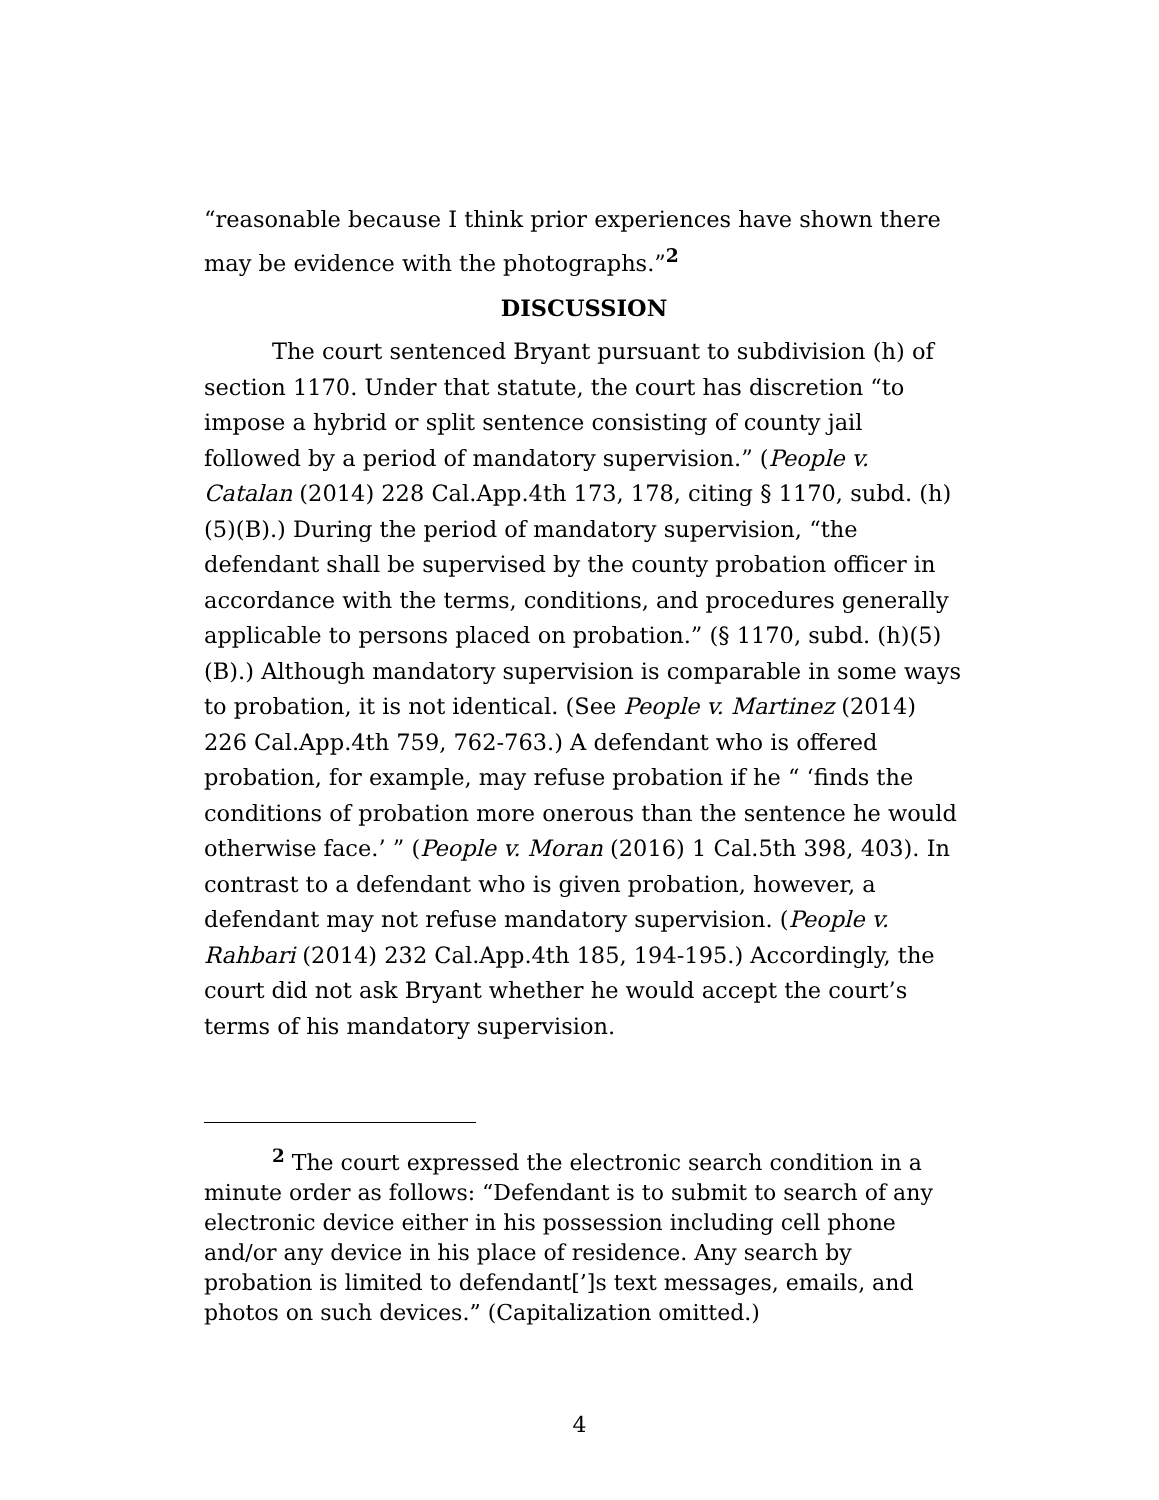“reasonable because I think prior experiences have shown there may be evidence with the photographs.”<sup>2</sup>
DISCUSSION
The court sentenced Bryant pursuant to subdivision (h) of section 1170. Under that statute, the court has discretion “to impose a hybrid or split sentence consisting of county jail followed by a period of mandatory supervision.” (People v. Catalan (2014) 228 Cal.App.4th 173, 178, citing § 1170, subd. (h)(5)(B).) During the period of mandatory supervision, “the defendant shall be supervised by the county probation officer in accordance with the terms, conditions, and procedures generally applicable to persons placed on probation.” (§ 1170, subd. (h)(5)(B).) Although mandatory supervision is comparable in some ways to probation, it is not identical. (See People v. Martinez (2014) 226 Cal.App.4th 759, 762-763.) A defendant who is offered probation, for example, may refuse probation if he “ ‘finds the conditions of probation more onerous than the sentence he would otherwise face.’ ” (People v. Moran (2016) 1 Cal.5th 398, 403). In contrast to a defendant who is given probation, however, a defendant may not refuse mandatory supervision. (People v. Rahbari (2014) 232 Cal.App.4th 185, 194-195.) Accordingly, the court did not ask Bryant whether he would accept the court’s terms of his mandatory supervision.
<sup>2</sup> The court expressed the electronic search condition in a minute order as follows: “Defendant is to submit to search of any electronic device either in his possession including cell phone and/or any device in his place of residence. Any search by probation is limited to defendant[’]s text messages, emails, and photos on such devices.” (Capitalization omitted.)
4